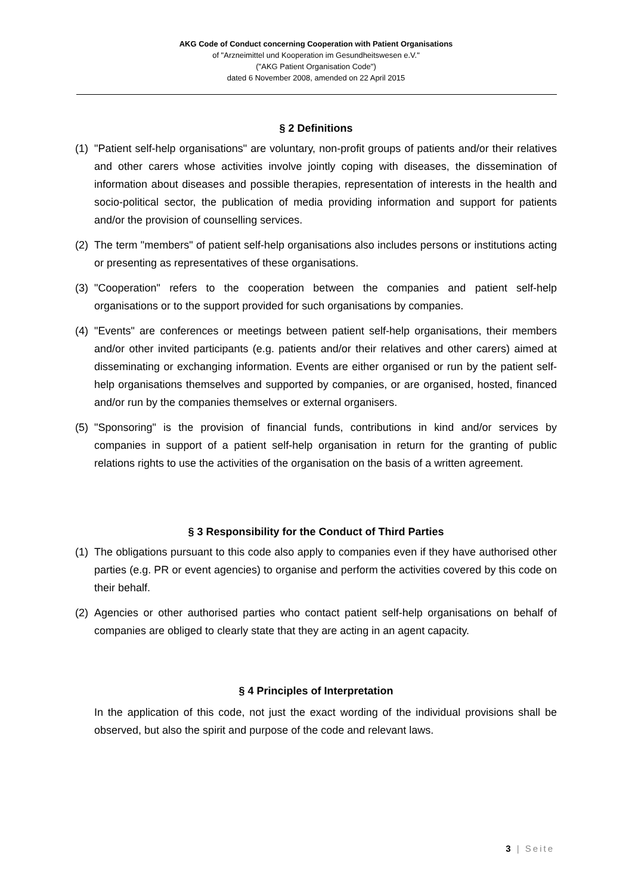AKG Code of Conduct concerning Cooperation with Patient Organisations
of "Arzneimittel und Kooperation im Gesundheitswesen e.V."
("AKG Patient Organisation Code")
dated 6 November 2008, amended on 22 April 2015
§ 2 Definitions
(1) "Patient self-help organisations" are voluntary, non-profit groups of patients and/or their relatives and other carers whose activities involve jointly coping with diseases, the dissemination of information about diseases and possible therapies, representation of interests in the health and socio-political sector, the publication of media providing information and support for patients and/or the provision of counselling services.
(2) The term "members" of patient self-help organisations also includes persons or institutions acting or presenting as representatives of these organisations.
(3) "Cooperation" refers to the cooperation between the companies and patient self-help organisations or to the support provided for such organisations by companies.
(4) "Events" are conferences or meetings between patient self-help organisations, their members and/or other invited participants (e.g. patients and/or their relatives and other carers) aimed at disseminating or exchanging information. Events are either organised or run by the patient self-help organisations themselves and supported by companies, or are organised, hosted, financed and/or run by the companies themselves or external organisers.
(5) "Sponsoring" is the provision of financial funds, contributions in kind and/or services by companies in support of a patient self-help organisation in return for the granting of public relations rights to use the activities of the organisation on the basis of a written agreement.
§ 3 Responsibility for the Conduct of Third Parties
(1) The obligations pursuant to this code also apply to companies even if they have authorised other parties (e.g. PR or event agencies) to organise and perform the activities covered by this code on their behalf.
(2) Agencies or other authorised parties who contact patient self-help organisations on behalf of companies are obliged to clearly state that they are acting in an agent capacity.
§ 4 Principles of Interpretation
In the application of this code, not just the exact wording of the individual provisions shall be observed, but also the spirit and purpose of the code and relevant laws.
3 | Seite